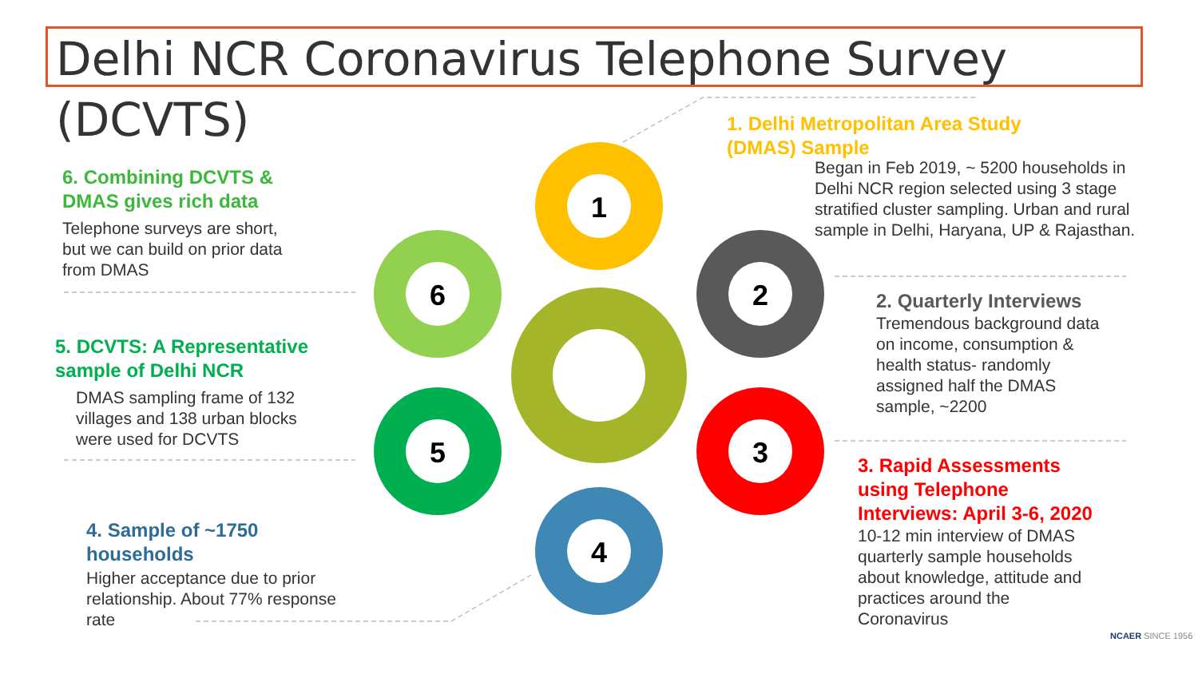Delhi NCR Coronavirus Telephone Survey (DCVTS)
1
2
3
4
5
6
1. Delhi Metropolitan Area Study
(DMAS) Sample
Began in Feb 2019, ~ 5200 households in
Delhi NCR region selected using 3 stage
stratified cluster sampling. Urban and rural
sample in Delhi, Haryana, UP & Rajasthan.
2. Quarterly Interviews
Tremendous background data
on income, consumption &
health status- randomly
assigned half the DMAS
sample, ~2200
3. Rapid Assessments
using Telephone
Interviews: April 3-6, 2020
10-12 min interview of DMAS
quarterly sample households
about knowledge, attitude and
practices around the
Coronavirus
6. Combining DCVTS &
DMAS gives rich data
Telephone surveys are short,
but we can build on prior data
from DMAS
5. DCVTS: A Representative
sample of Delhi NCR
DMAS sampling frame of 132
villages and 138 urban blocks
were used for DCVTS
4. Sample of ~1750
households
Higher acceptance due to prior
relationship. About 77% response
rate
NCAER SINCE 1956